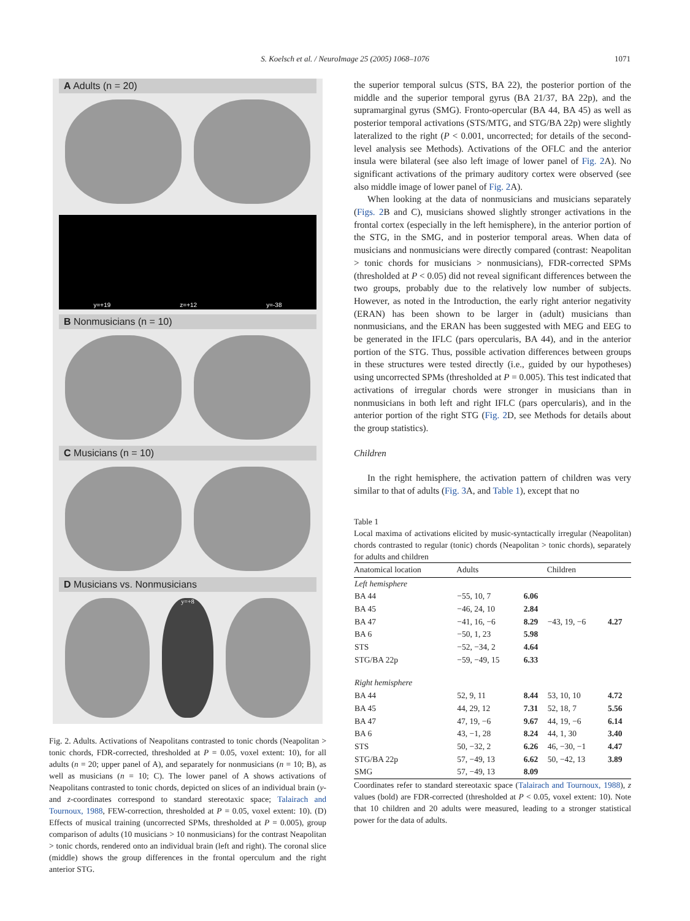S. Koelsch et al. / NeuroImage 25 (2005) 1068–1076
1071
A Adults (n = 20)
y=+19 z=+12 y=-38
B Nonmusicians (n = 10)
C Musicians (n = 10)
D Musicians vs. Nonmusicians
y=+8
Fig. 2. Adults. Activations of Neapolitans contrasted to tonic chords (Neapolitan > tonic chords, FDR-corrected, thresholded at P = 0.05, voxel extent: 10), for all adults (n = 20; upper panel of A), and separately for nonmusicians (n = 10; B), as well as musicians (n = 10; C). The lower panel of A shows activations of Neapolitans contrasted to tonic chords, depicted on slices of an individual brain (y- and z-coordinates correspond to standard stereotaxic space; Talairach and Tournoux, 1988, FEW-correction, thresholded at P = 0.05, voxel extent: 10). (D) Effects of musical training (uncorrected SPMs, thresholded at P = 0.005), group comparison of adults (10 musicians > 10 nonmusicians) for the contrast Neapolitan > tonic chords, rendered onto an individual brain (left and right). The coronal slice (middle) shows the group differences in the frontal operculum and the right anterior STG.
the superior temporal sulcus (STS, BA 22), the posterior portion of the middle and the superior temporal gyrus (BA 21/37, BA 22p), and the supramarginal gyrus (SMG). Fronto-opercular (BA 44, BA 45) as well as posterior temporal activations (STS/MTG, and STG/BA 22p) were slightly lateralized to the right (P < 0.001, uncorrected; for details of the second-level analysis see Methods). Activations of the OFLC and the anterior insula were bilateral (see also left image of lower panel of Fig. 2 A). No significant activations of the primary auditory cortex were observed (see also middle image of lower panel of Fig. 2 A).
When looking at the data of nonmusicians and musicians separately (Figs. 2 B and C), musicians showed slightly stronger activations in the frontal cortex (especially in the left hemisphere), in the anterior portion of the STG, in the SMG, and in posterior temporal areas. When data of musicians and nonmusicians were directly compared (contrast: Neapolitan > tonic chords for musicians > nonmusicians), FDR-corrected SPMs (thresholded at P < 0.05) did not reveal significant differences between the two groups, probably due to the relatively low number of subjects. However, as noted in the Introduction, the early right anterior negativity (ERAN) has been shown to be larger in (adult) musicians than nonmusicians, and the ERAN has been suggested with MEG and EEG to be generated in the IFLC (pars opercularis, BA 44), and in the anterior portion of the STG. Thus, possible activation differences between groups in these structures were tested directly (i.e., guided by our hypotheses) using uncorrected SPMs (thresholded at P = 0.005). This test indicated that activations of irregular chords were stronger in musicians than in nonmusicians in both left and right IFLC (pars opercularis), and in the anterior portion of the right STG (Fig. 2 D, see Methods for details about the group statistics).
Children
In the right hemisphere, the activation pattern of children was very similar to that of adults (Fig. 3 A, and Table 1), except that no
Table 1
Local maxima of activations elicited by music-syntactically irregular (Neapolitan) chords contrasted to regular (tonic) chords (Neapolitan > tonic chords), separately for adults and children
| Anatomical location | Adults | | Children | |
| --- | --- | --- | --- | --- |
| Left hemisphere | | | | |
| BA 44 | −55, 10, 7 | 6.06 | | |
| BA 45 | −46, 24, 10 | 2.84 | | |
| BA 47 | −41, 16, −6 | 8.29 | −43, 19, −6 | 4.27 |
| BA 6 | −50, 1, 23 | 5.98 | | |
| STS | −52, −34, 2 | 4.64 | | |
| STG/BA 22p | −59, −49, 15 | 6.33 | | |
| Right hemisphere | | | | |
| BA 44 | 52, 9, 11 | 8.44 | 53, 10, 10 | 4.72 |
| BA 45 | 44, 29, 12 | 7.31 | 52, 18, 7 | 5.56 |
| BA 47 | 47, 19, −6 | 9.67 | 44, 19, −6 | 6.14 |
| BA 6 | 43, −1, 28 | 8.24 | 44, 1, 30 | 3.40 |
| STS | 50, −32, 2 | 6.26 | 46, −30, −1 | 4.47 |
| STG/BA 22p | 57, −49, 13 | 6.62 | 50, −42, 13 | 3.89 |
| SMG | 57, −49, 13 | 8.09 | | |
Coordinates refer to standard stereotaxic space (Talairach and Tournoux, 1988), z values (bold) are FDR-corrected (thresholded at P < 0.05, voxel extent: 10). Note that 10 children and 20 adults were measured, leading to a stronger statistical power for the data of adults.